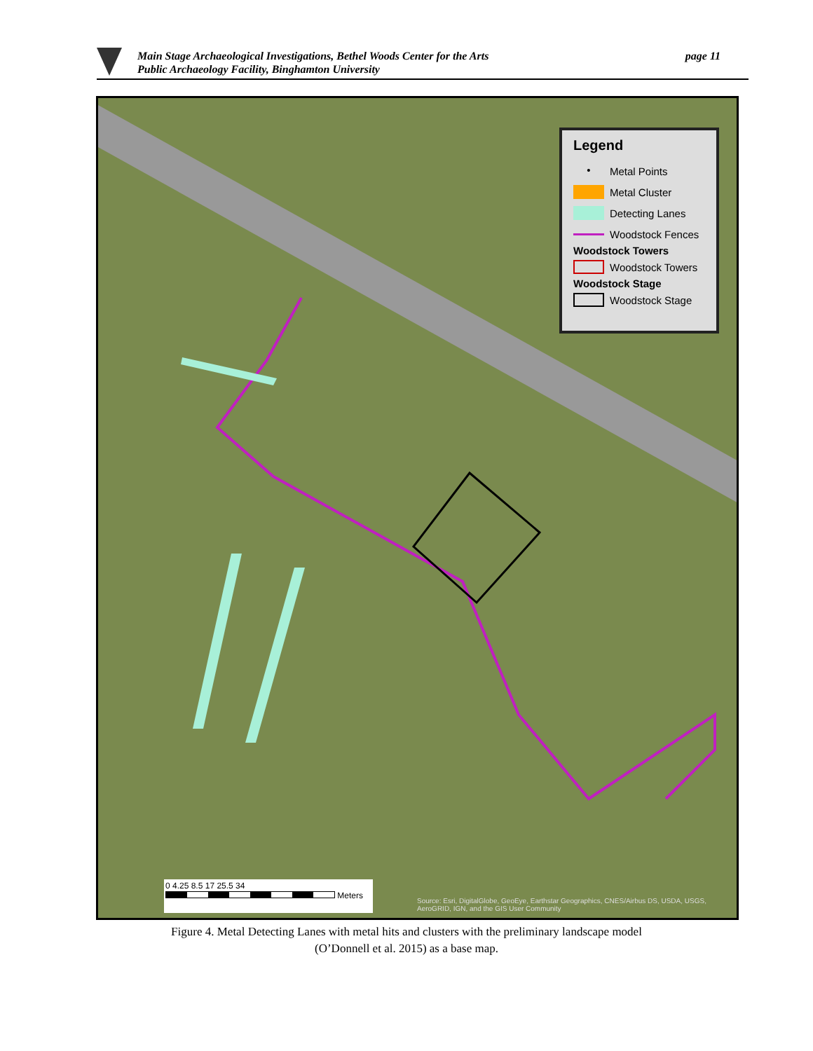Main Stage Archaeological Investigations, Bethel Woods Center for the Arts
Public Archaeology Facility, Binghamton University
page 11
Legend
• Metal Points
Metal Cluster
Detecting Lanes
Woodstock Fences
Woodstock Towers
Woodstock Towers
Woodstock Stage
Woodstock Stage
0 4.25 8.5 17 25.5 34
Meters
Source: Esri, DigitalGlobe, GeoEye, Earthstar Geographics, CNES/Airbus DS, USDA, USGS, AeroGRID, IGN, and the GIS User Community
Figure 4. Metal Detecting Lanes with metal hits and clusters with the preliminary landscape model
(O’Donnell et al. 2015) as a base map.